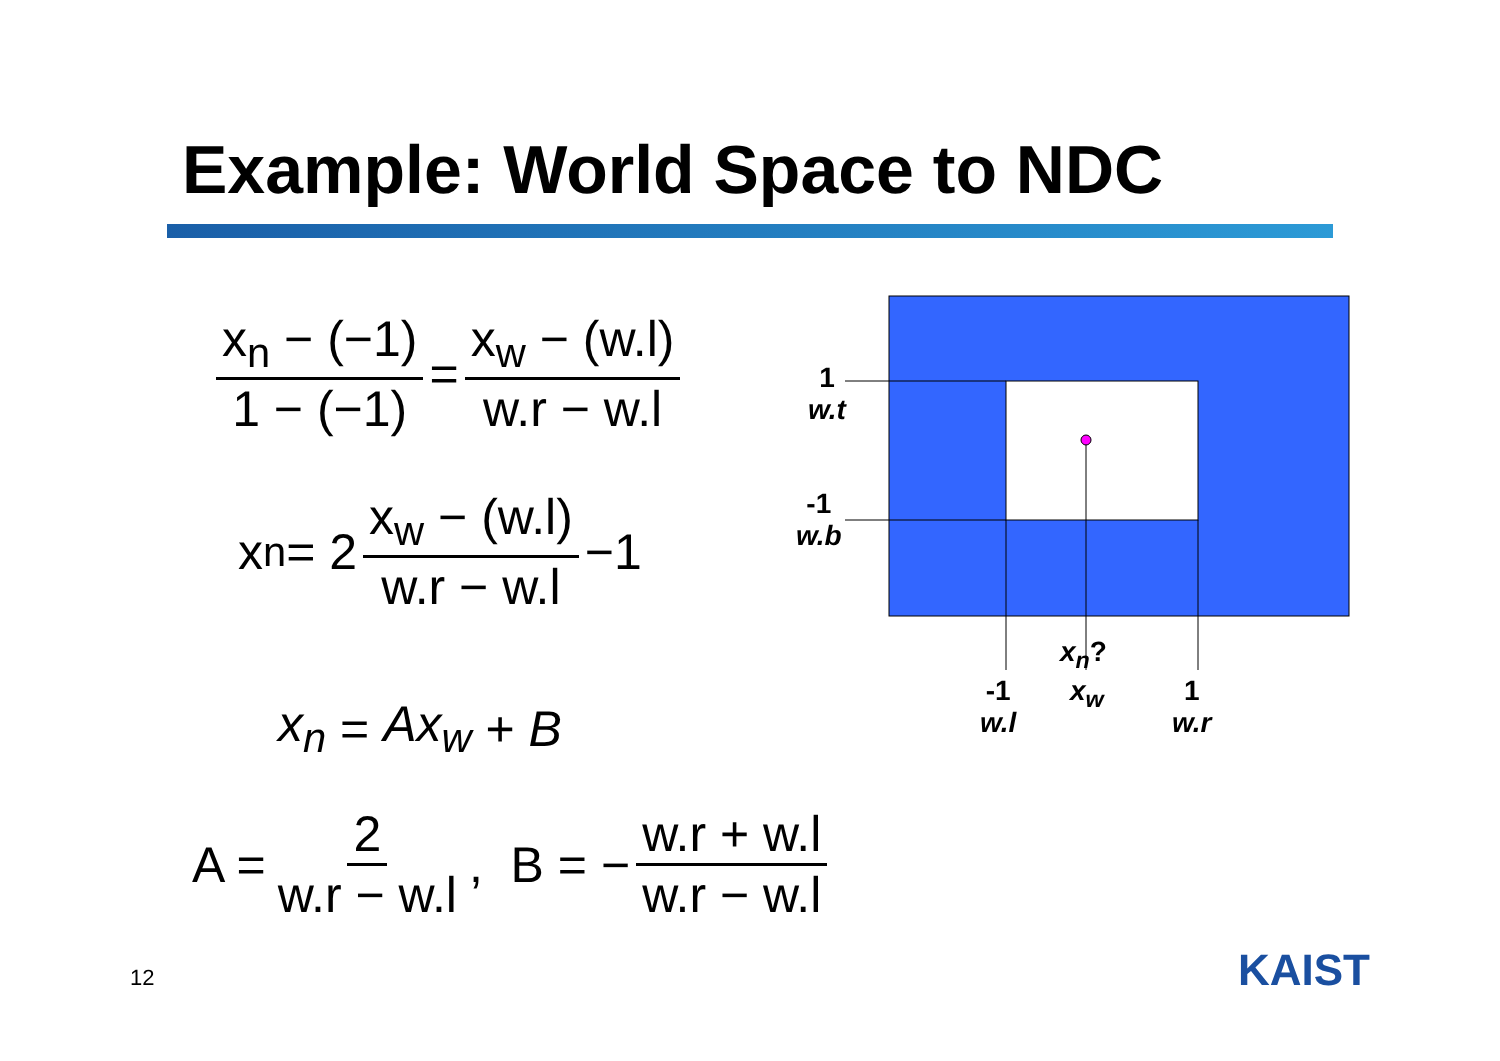Example: World Space to NDC
x<sub>n</sub> − (−1) 1 − (−1) = x<sub>w</sub> − (w.l) w.r − w.l
x<sub>n</sub> = 2 x<sub>w</sub> − (w.l) w.r − w.l −1
x<sub>n</sub> = Ax<sub>w</sub> + B
A = 2 w.r − w.l, B = − w.r + w.l w.r − w.l
1
w.t
-1
w.b
x<sub>n</sub>?
-1
w.l
x<sub>w</sub>
1
w.r
12 KAIST